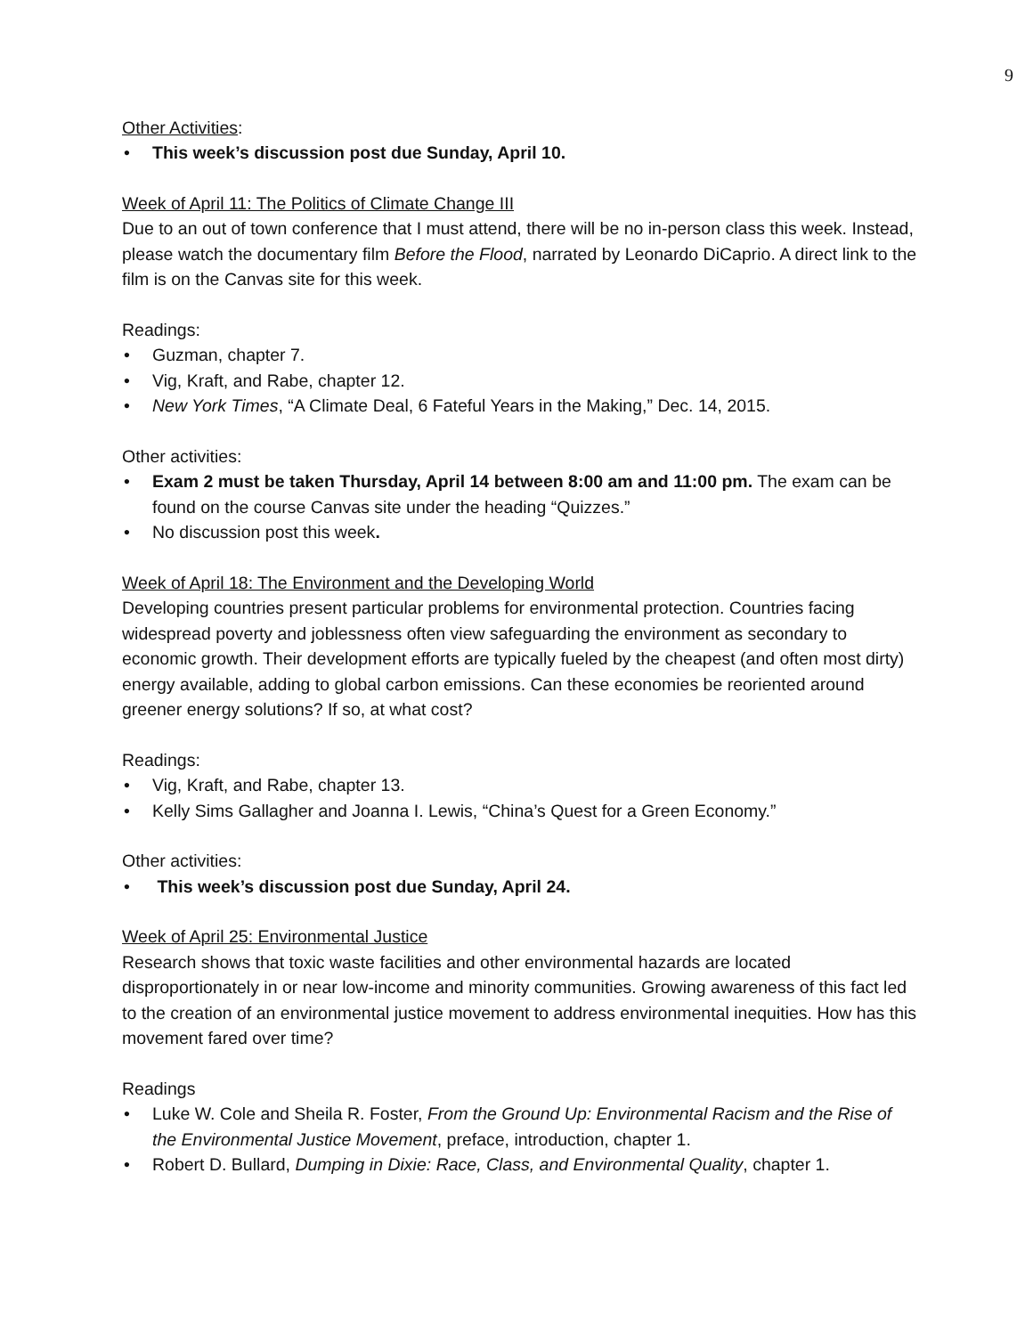9
Other Activities:
• This week’s discussion post due Sunday, April 10.
Week of April 11: The Politics of Climate Change III
Due to an out of town conference that I must attend, there will be no in-person class this week. Instead, please watch the documentary film Before the Flood, narrated by Leonardo DiCaprio. A direct link to the film is on the Canvas site for this week.
Readings:
• Guzman, chapter 7.
• Vig, Kraft, and Rabe, chapter 12.
• New York Times, “A Climate Deal, 6 Fateful Years in the Making,” Dec. 14, 2015.
Other activities:
• Exam 2 must be taken Thursday, April 14 between 8:00 am and 11:00 pm. The exam can be found on the course Canvas site under the heading “Quizzes.”
• No discussion post this week.
Week of April 18: The Environment and the Developing World
Developing countries present particular problems for environmental protection. Countries facing widespread poverty and joblessness often view safeguarding the environment as secondary to economic growth. Their development efforts are typically fueled by the cheapest (and often most dirty) energy available, adding to global carbon emissions. Can these economies be reoriented around greener energy solutions? If so, at what cost?
Readings:
• Vig, Kraft, and Rabe, chapter 13.
• Kelly Sims Gallagher and Joanna I. Lewis, “China’s Quest for a Green Economy.”
Other activities:
• This week’s discussion post due Sunday, April 24.
Week of April 25: Environmental Justice
Research shows that toxic waste facilities and other environmental hazards are located disproportionately in or near low-income and minority communities. Growing awareness of this fact led to the creation of an environmental justice movement to address environmental inequities. How has this movement fared over time?
Readings
• Luke W. Cole and Sheila R. Foster, From the Ground Up: Environmental Racism and the Rise of the Environmental Justice Movement, preface, introduction, chapter 1.
• Robert D. Bullard, Dumping in Dixie: Race, Class, and Environmental Quality, chapter 1.